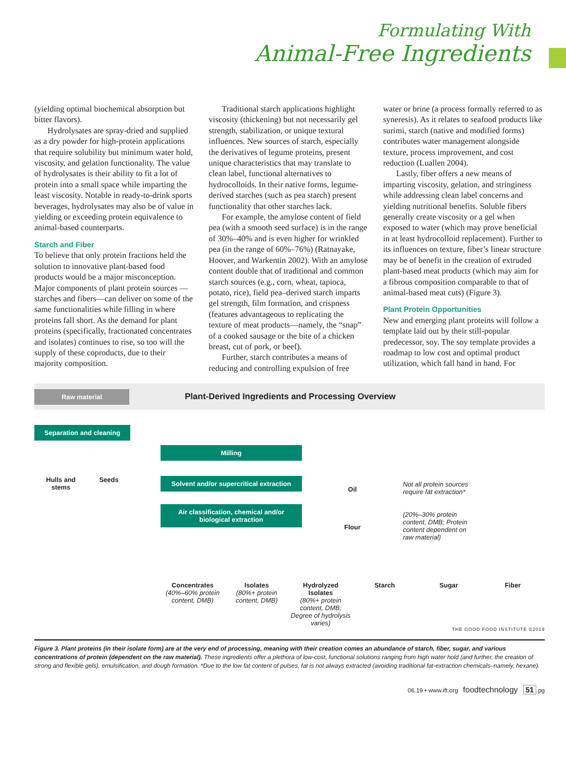Formulating With
Animal-Free Ingredients
(yielding optimal biochemical absorption but bitter flavors).
Hydrolysates are spray-dried and supplied as a dry powder for high-protein applications that require solubility but minimum water hold, viscosity, and gelation functionality. The value of hydrolysates is their ability to fit a lot of protein into a small space while imparting the least viscosity. Notable in ready-to-drink sports beverages, hydrolysates may also be of value in yielding or exceeding protein equivalence to animal-based counterparts.
Starch and Fiber
To believe that only protein fractions held the solution to innovative plant-based food products would be a major misconception. Major components of plant protein sources —starches and fibers—can deliver on some of the same functionalities while filling in where proteins fall short. As the demand for plant proteins (specifically, fractionated concentrates and isolates) continues to rise, so too will the supply of these coproducts, due to their majority composition.
Traditional starch applications highlight viscosity (thickening) but not necessarily gel strength, stabilization, or unique textural influences. New sources of starch, especially the derivatives of legume proteins, present unique characteristics that may translate to clean label, functional alternatives to hydrocolloids. In their native forms, legume-derived starches (such as pea starch) present functionality that other starches lack.
For example, the amylose content of field pea (with a smooth seed surface) is in the range of 30%–40% and is even higher for wrinkled pea (in the range of 60%–76%) (Ratnayake, Hoover, and Warkentin 2002). With an amylose content double that of traditional and common starch sources (e.g., corn, wheat, tapioca, potato, rice), field pea–derived starch imparts gel strength, film formation, and crispness (features advantageous to replicating the texture of meat products—namely, the “snap” of a cooked sausage or the bite of a chicken breast, cut of pork, or beef).
Further, starch contributes a means of reducing and controlling expulsion of free
water or brine (a process formally referred to as syneresis). As it relates to seafood products like surimi, starch (native and modified forms) contributes water management alongside texture, process improvement, and cost reduction (Luallen 2004).
Lastly, fiber offers a new means of imparting viscosity, gelation, and stringiness while addressing clean label concerns and yielding nutritional benefits. Soluble fibers generally create viscosity or a gel when exposed to water (which may prove beneficial in at least hydrocolloid replacement). Further to its influences on texture, fiber’s linear structure may be of benefit in the creation of extruded plant-based meat products (which may aim for a fibrous composition comparable to that of animal-based meat cuts) (Figure 3).
Plant Protein Opportunities
New and emerging plant proteins will follow a template laid out by their still-popular predecessor, soy. The soy template provides a roadmap to low cost and optimal product utilization, which fall hand in hand. For
Raw material
Plant-Derived Ingredients and Processing Overview
Separation and cleaning
Hulls and
stems
Seeds
Milling
Solvent and/or supercritical extraction
Air classification, chemical and/or biological extraction
Oil
Flour
Not all protein sources require fat extraction*
(20%–30% protein content, DMB; Protein content dependent on raw material)
Concentrates
(40%–60% protein content, DMB)
Isolates
(80%+ protein content, DMB)
Hydrolyzed Isolates
(80%+ protein content, DMB; Degree of hydrolysis varies)
Starch Sugar Fiber
THE GOOD FOOD INSTITUTE ©2019
Figure 3. Plant proteins (in their isolate form) are at the very end of processing, meaning with their creation comes an abundance of starch, fiber, sugar, and various concentrations of protein (dependent on the raw material). These ingredients offer a plethora of low-cost, functional solutions ranging from high water hold (and further, the creation of strong and flexible gels), emulsification, and dough formation. *Due to the low fat content of pulses, fat is not always extracted (avoiding traditional fat-extraction chemicals–namely, hexane).
06.19 • www.ift.org foodtechnology 51 pg